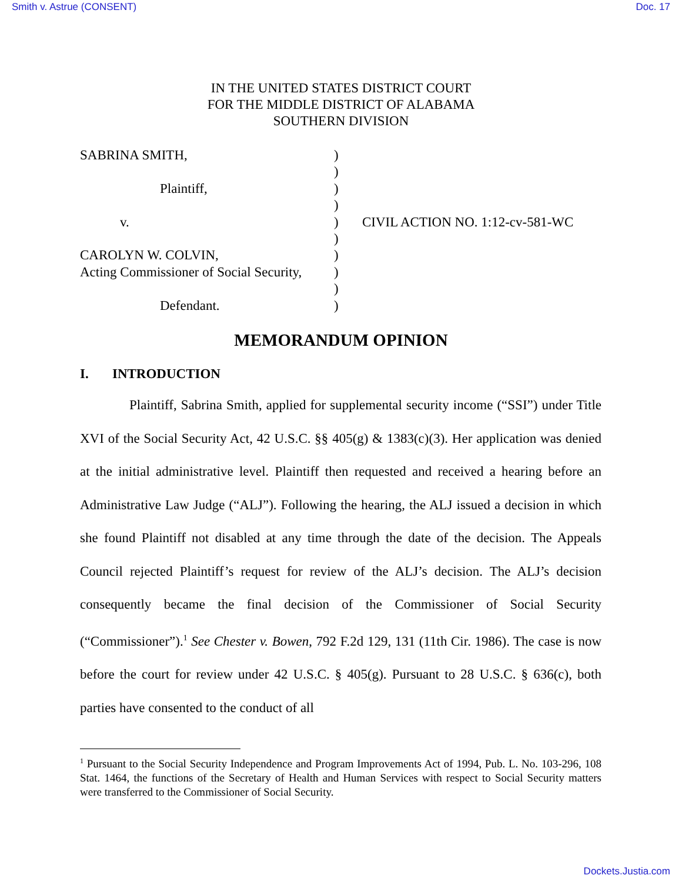Smith v. Astrue (CONSENT) Doc. 17
IN THE UNITED STATES DISTRICT COURT
FOR THE MIDDLE DISTRICT OF ALABAMA
SOUTHERN DIVISION
| SABRINA SMITH, | ) | |
| | ) | |
| Plaintiff, | ) | |
| | ) | |
| v. | ) | CIVIL ACTION NO. 1:12-cv-581-WC |
| | ) | |
| CAROLYN W. COLVIN, | ) | |
| Acting Commissioner of Social Security, | ) | |
| | ) | |
| Defendant. | ) | |
MEMORANDUM OPINION
I. INTRODUCTION
Plaintiff, Sabrina Smith, applied for supplemental security income (“SSI”) under Title XVI of the Social Security Act, 42 U.S.C. §§ 405(g) & 1383(c)(3). Her application was denied at the initial administrative level. Plaintiff then requested and received a hearing before an Administrative Law Judge (“ALJ”). Following the hearing, the ALJ issued a decision in which she found Plaintiff not disabled at any time through the date of the decision. The Appeals Council rejected Plaintiff’s request for review of the ALJ’s decision. The ALJ’s decision consequently became the final decision of the Commissioner of Social Security (“Commissioner”).<sup>1</sup> See Chester v. Bowen, 792 F.2d 129, 131 (11th Cir. 1986). The case is now before the court for review under 42 U.S.C. § 405(g). Pursuant to 28 U.S.C. § 636(c), both parties have consented to the conduct of all
<sup>1</sup> Pursuant to the Social Security Independence and Program Improvements Act of 1994, Pub. L. No. 103-296, 108 Stat. 1464, the functions of the Secretary of Health and Human Services with respect to Social Security matters were transferred to the Commissioner of Social Security.
Dockets.Justia.com